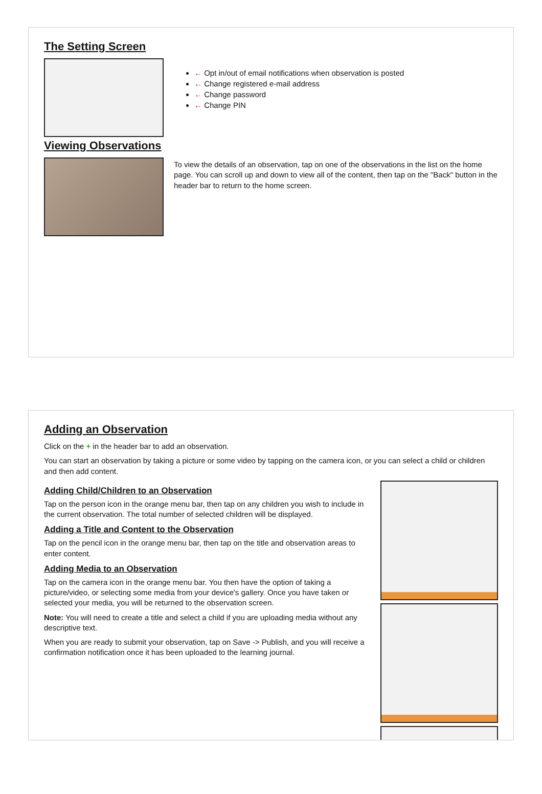The Setting Screen
← Opt in/out of email notifications when observation is posted
← Change registered e-mail address
← Change password
← Change PIN
Viewing Observations
To view the details of an observation, tap on one of the observations in the list on the home page. You can scroll up and down to view all of the content, then tap on the "Back" button in the header bar to return to the home screen.
Adding an Observation
Click on the + in the header bar to add an observation.
You can start an observation by taking a picture or some video by tapping on the camera icon, or you can select a child or children and then add content.
Adding Child/Children to an Observation
Tap on the person icon in the orange menu bar, then tap on any children you wish to include in the current observation. The total number of selected children will be displayed.
Adding a Title and Content to the Observation
Tap on the pencil icon in the orange menu bar, then tap on the title and observation areas to enter content.
Adding Media to an Observation
Tap on the camera icon in the orange menu bar. You then have the option of taking a picture/video, or selecting some media from your device's gallery. Once you have taken or selected your media, you will be returned to the observation screen.
Note: You will need to create a title and select a child if you are uploading media without any descriptive text.
When you are ready to submit your observation, tap on Save -> Publish, and you will receive a confirmation notification once it has been uploaded to the learning journal.